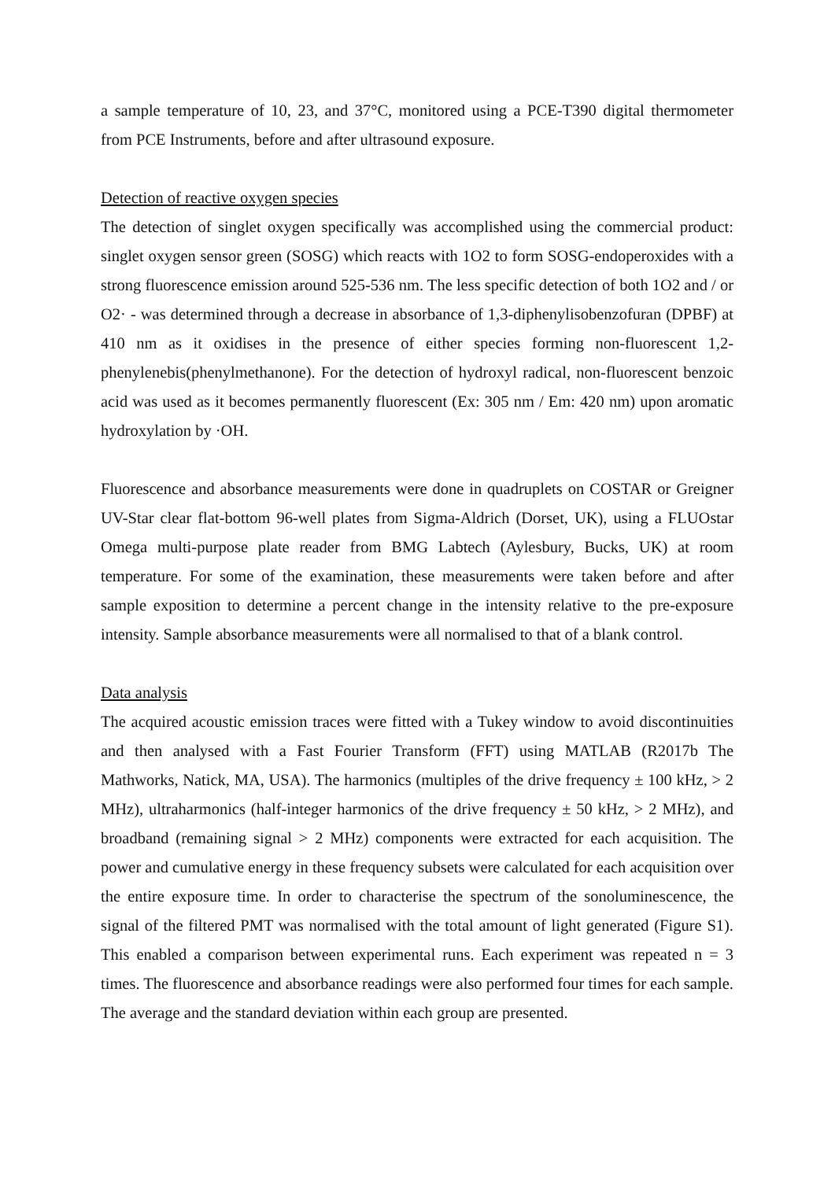a sample temperature of 10, 23, and 37°C, monitored using a PCE-T390 digital thermometer from PCE Instruments, before and after ultrasound exposure.
Detection of reactive oxygen species
The detection of singlet oxygen specifically was accomplished using the commercial product: singlet oxygen sensor green (SOSG) which reacts with 1O2 to form SOSG-endoperoxides with a strong fluorescence emission around 525-536 nm. The less specific detection of both 1O2 and / or O2· - was determined through a decrease in absorbance of 1,3-diphenylisobenzofuran (DPBF) at 410 nm as it oxidises in the presence of either species forming non-fluorescent 1,2-phenylenebis(phenylmethanone). For the detection of hydroxyl radical, non-fluorescent benzoic acid was used as it becomes permanently fluorescent (Ex: 305 nm / Em: 420 nm) upon aromatic hydroxylation by ·OH.
Fluorescence and absorbance measurements were done in quadruplets on COSTAR or Greigner UV-Star clear flat-bottom 96-well plates from Sigma-Aldrich (Dorset, UK), using a FLUOstar Omega multi-purpose plate reader from BMG Labtech (Aylesbury, Bucks, UK) at room temperature. For some of the examination, these measurements were taken before and after sample exposition to determine a percent change in the intensity relative to the pre-exposure intensity. Sample absorbance measurements were all normalised to that of a blank control.
Data analysis
The acquired acoustic emission traces were fitted with a Tukey window to avoid discontinuities and then analysed with a Fast Fourier Transform (FFT) using MATLAB (R2017b The Mathworks, Natick, MA, USA). The harmonics (multiples of the drive frequency ± 100 kHz, > 2 MHz), ultraharmonics (half-integer harmonics of the drive frequency ± 50 kHz, > 2 MHz), and broadband (remaining signal > 2 MHz) components were extracted for each acquisition. The power and cumulative energy in these frequency subsets were calculated for each acquisition over the entire exposure time. In order to characterise the spectrum of the sonoluminescence, the signal of the filtered PMT was normalised with the total amount of light generated (Figure S1). This enabled a comparison between experimental runs. Each experiment was repeated n = 3 times. The fluorescence and absorbance readings were also performed four times for each sample. The average and the standard deviation within each group are presented.